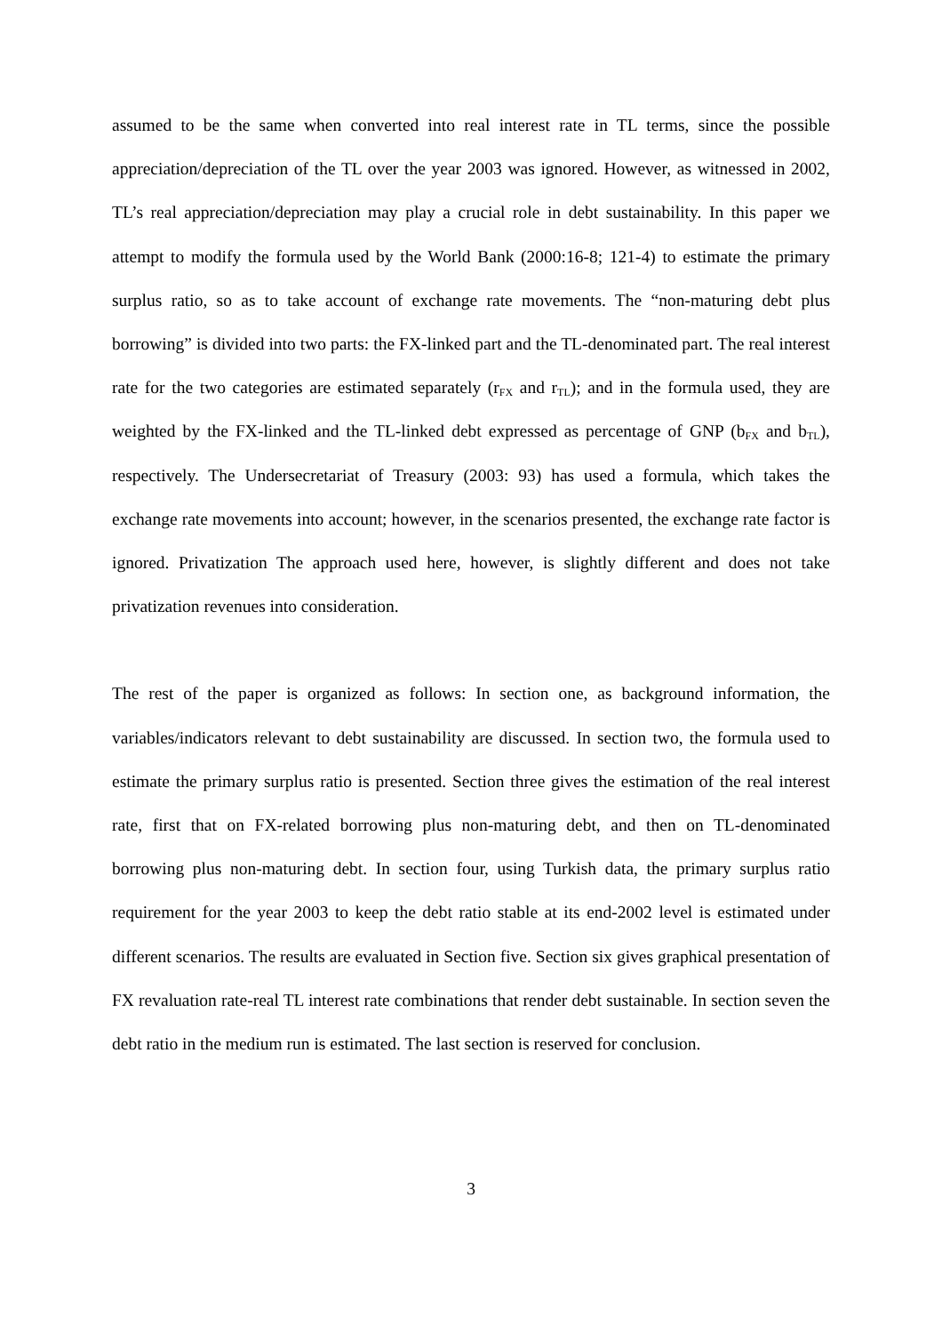assumed to be the same when converted into real interest rate in TL terms, since the possible appreciation/depreciation of the TL over the year 2003 was ignored. However, as witnessed in 2002, TL’s real appreciation/depreciation may play a crucial role in debt sustainability. In this paper we attempt to modify the formula used by the World Bank (2000:16-8; 121-4) to estimate the primary surplus ratio, so as to take account of exchange rate movements. The “non-maturing debt plus borrowing” is divided into two parts: the FX-linked part and the TL-denominated part. The real interest rate for the two categories are estimated separately (r<sub>FX</sub> and r<sub>TL</sub>); and in the formula used, they are weighted by the FX-linked and the TL-linked debt expressed as percentage of GNP (b<sub>FX</sub> and b<sub>TL</sub>), respectively. The Undersecretariat of Treasury (2003: 93) has used a formula, which takes the exchange rate movements into account; however, in the scenarios presented, the exchange rate factor is ignored. Privatization The approach used here, however, is slightly different and does not take privatization revenues into consideration.
The rest of the paper is organized as follows: In section one, as background information, the variables/indicators relevant to debt sustainability are discussed. In section two, the formula used to estimate the primary surplus ratio is presented. Section three gives the estimation of the real interest rate, first that on FX-related borrowing plus non-maturing debt, and then on TL-denominated borrowing plus non-maturing debt. In section four, using Turkish data, the primary surplus ratio requirement for the year 2003 to keep the debt ratio stable at its end-2002 level is estimated under different scenarios. The results are evaluated in Section five. Section six gives graphical presentation of FX revaluation rate-real TL interest rate combinations that render debt sustainable. In section seven the debt ratio in the medium run is estimated. The last section is reserved for conclusion.
3